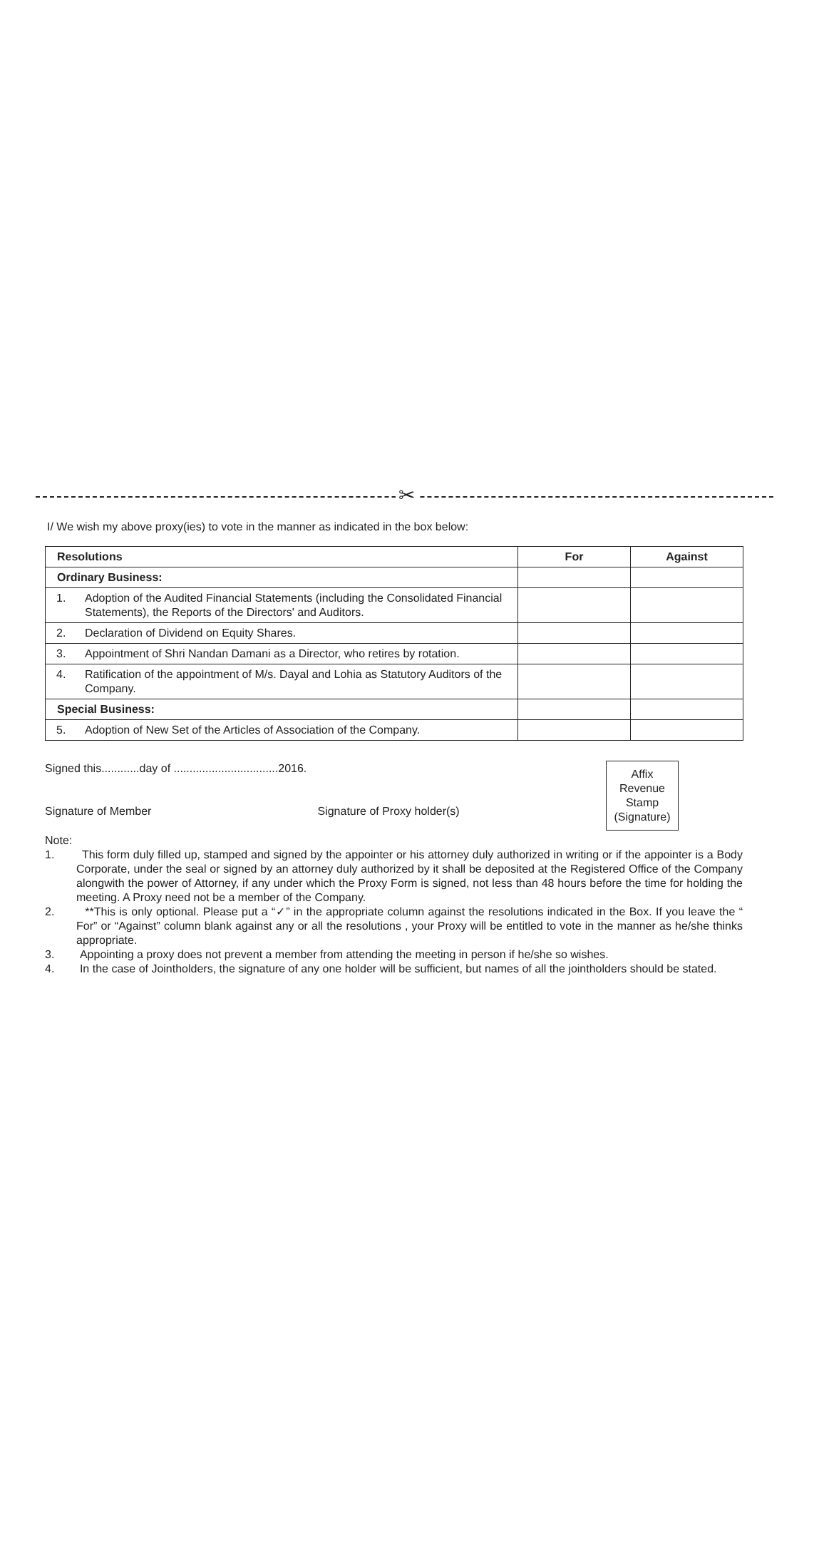✂
I/ We wish my above proxy(ies) to vote in the manner as indicated in the box below:
| Resolutions | For | Against |
| --- | --- | --- |
| Ordinary Business: | | |
| 1. Adoption of the Audited Financial Statements (including the Consolidated Financial Statements), the Reports of the Directors' and Auditors. | | |
| 2. Declaration of Dividend on Equity Shares. | | |
| 3. Appointment of Shri Nandan Damani as a Director, who retires by rotation. | | |
| 4. Ratification of the appointment of M/s. Dayal and Lohia as Statutory Auditors of the Company. | | |
| Special Business: | | |
| 5. Adoption of New Set of the Articles of Association of the Company. | | |
Signed this............day of .................................2016.
Signature of Member Signature of Proxy holder(s)
Affix
Revenue
Stamp
(Signature)
Note:
1. This form duly filled up, stamped and signed by the appointer or his attorney duly authorized in writing or if the appointer is a Body Corporate, under the seal or signed by an attorney duly authorized by it shall be deposited at the Registered Office of the Company alongwith the power of Attorney, if any under which the Proxy Form is signed, not less than 48 hours before the time for holding the meeting. A Proxy need not be a member of the Company.
2. **This is only optional. Please put a “✓” in the appropriate column against the resolutions indicated in the Box. If you leave the “ For” or “Against” column blank against any or all the resolutions , your Proxy will be entitled to vote in the manner as he/she thinks appropriate.
3. Appointing a proxy does not prevent a member from attending the meeting in person if he/she so wishes.
4. In the case of Jointholders, the signature of any one holder will be sufficient, but names of all the jointholders should be stated.